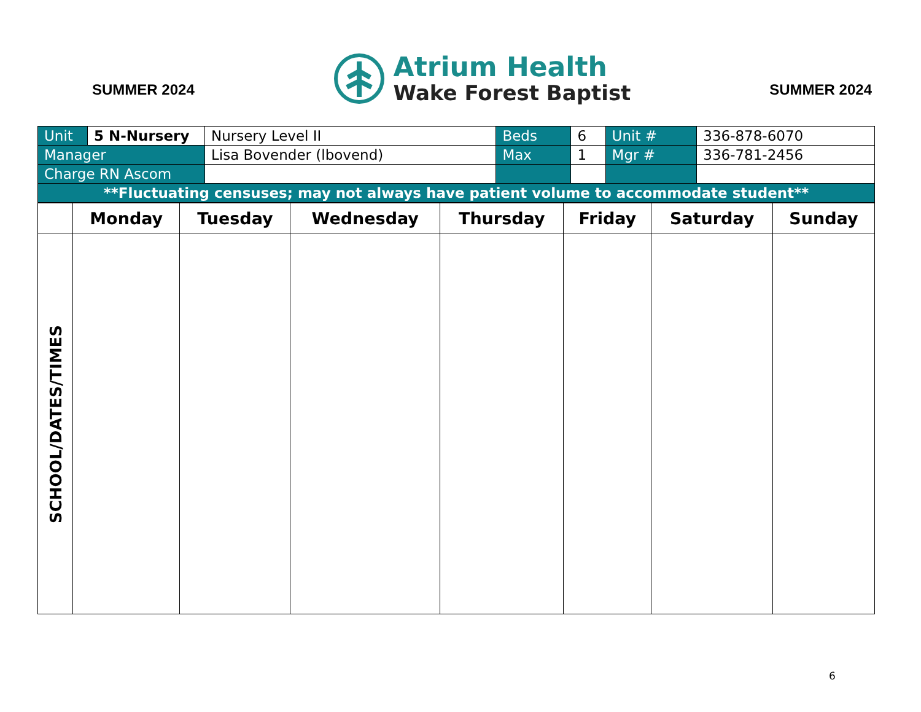SUMMER 2024
Atrium Health
Wake Forest Baptist
SUMMER 2024
| Unit | 5 N-Nursery | Nursery Level II | Beds | 6 | Unit # | 336-878-6070 |
| Manager | | Lisa Bovender (lbovend) | Max | 1 | Mgr # | 336-781-2456 |
| Charge RN Ascom | | | | | | |
| **Fluctuating censuses; may not always have patient volume to accommodate student** | | | | | | |
| | Monday | Tuesday | Wednesday | Thursday | Friday | Saturday | Sunday |
| --- | --- | --- | --- | --- | --- | --- | --- |
| SCHOOL/DATES/TIMES | | | | | | | |
6